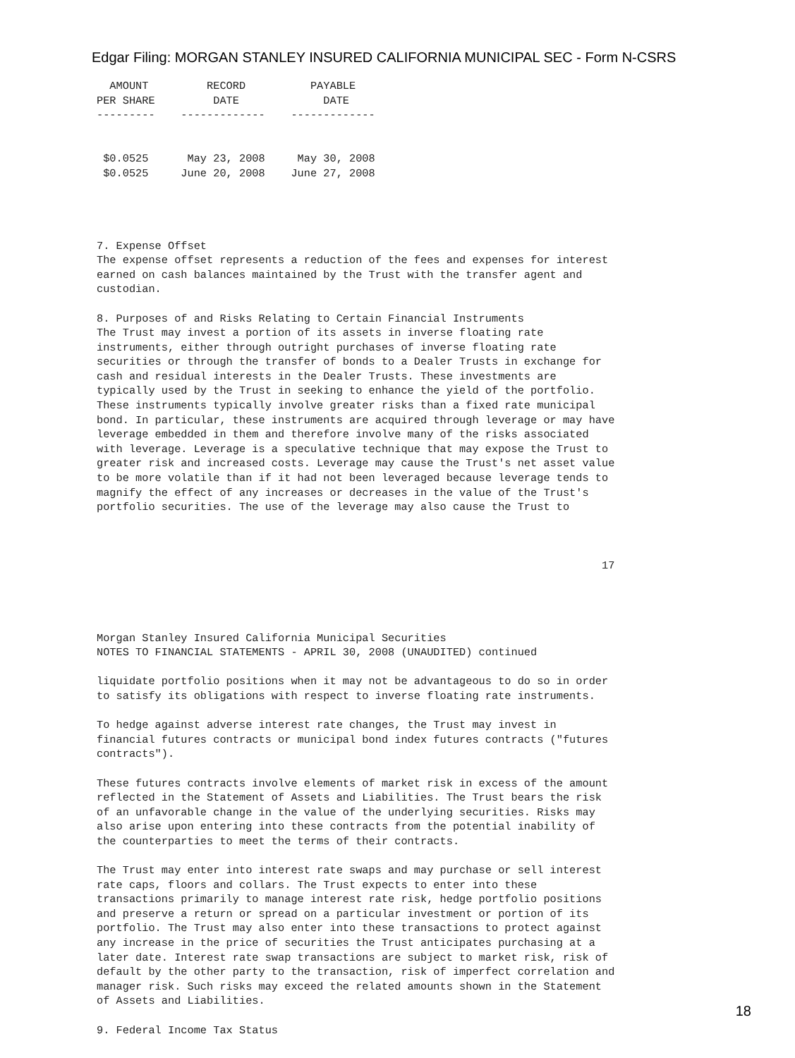Edgar Filing: MORGAN STANLEY INSURED CALIFORNIA MUNICIPAL SEC - Form N-CSRS
  AMOUNT         RECORD          PAYABLE
PER SHARE         DATE             DATE
---------    -------------    -------------


 $0.0525      May 23, 2008     May 30, 2008
 $0.0525     June 20, 2008    June 27, 2008




7. Expense Offset
The expense offset represents a reduction of the fees and expenses for interest
earned on cash balances maintained by the Trust with the transfer agent and
custodian.

8. Purposes of and Risks Relating to Certain Financial Instruments
The Trust may invest a portion of its assets in inverse floating rate
instruments, either through outright purchases of inverse floating rate
securities or through the transfer of bonds to a Dealer Trusts in exchange for
cash and residual interests in the Dealer Trusts. These investments are
typically used by the Trust in seeking to enhance the yield of the portfolio.
These instruments typically involve greater risks than a fixed rate municipal
bond. In particular, these instruments are acquired through leverage or may have
leverage embedded in them and therefore involve many of the risks associated
with leverage. Leverage is a speculative technique that may expose the Trust to
greater risk and increased costs. Leverage may cause the Trust's net asset value
to be more volatile than if it had not been leveraged because leverage tends to
magnify the effect of any increases or decreases in the value of the Trust's
portfolio securities. The use of the leverage may also cause the Trust to



                                                                              17




Morgan Stanley Insured California Municipal Securities
NOTES TO FINANCIAL STATEMENTS - APRIL 30, 2008 (UNAUDITED) continued

liquidate portfolio positions when it may not be advantageous to do so in order
to satisfy its obligations with respect to inverse floating rate instruments.

To hedge against adverse interest rate changes, the Trust may invest in
financial futures contracts or municipal bond index futures contracts ("futures
contracts").

These futures contracts involve elements of market risk in excess of the amount
reflected in the Statement of Assets and Liabilities. The Trust bears the risk
of an unfavorable change in the value of the underlying securities. Risks may
also arise upon entering into these contracts from the potential inability of
the counterparties to meet the terms of their contracts.

The Trust may enter into interest rate swaps and may purchase or sell interest
rate caps, floors and collars. The Trust expects to enter into these
transactions primarily to manage interest rate risk, hedge portfolio positions
and preserve a return or spread on a particular investment or portion of its
portfolio. The Trust may also enter into these transactions to protect against
any increase in the price of securities the Trust anticipates purchasing at a
later date. Interest rate swap transactions are subject to market risk, risk of
default by the other party to the transaction, risk of imperfect correlation and
manager risk. Such risks may exceed the related amounts shown in the Statement
of Assets and Liabilities.

9. Federal Income Tax Status
18